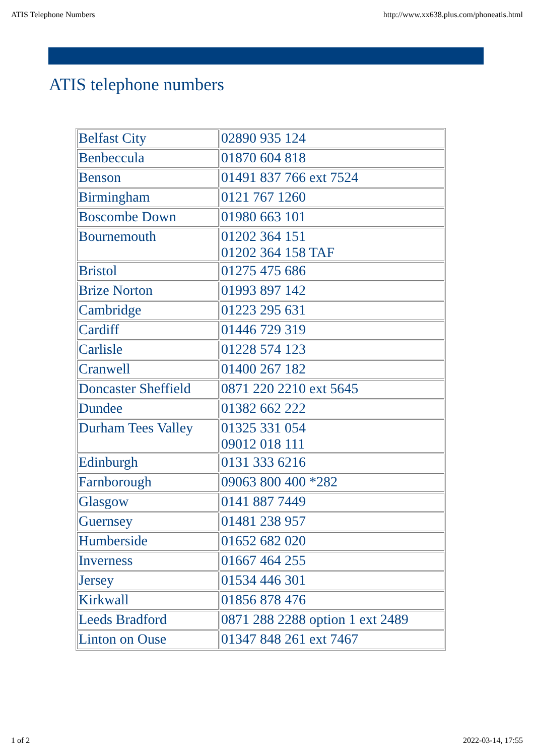ATIS Telephone Numbers http://www.xx638.plus.com/phoneatis.html
ATIS telephone numbers
| Belfast City | 02890 935 124 |
| Benbeccula | 01870 604 818 |
| Benson | 01491 837 766 ext 7524 |
| Birmingham | 0121 767 1260 |
| Boscombe Down | 01980 663 101 |
| Bournemouth | 01202 364 151 01202 364 158 TAF |
| Bristol | 01275 475 686 |
| Brize Norton | 01993 897 142 |
| Cambridge | 01223 295 631 |
| Cardiff | 01446 729 319 |
| Carlisle | 01228 574 123 |
| Cranwell | 01400 267 182 |
| Doncaster Sheffield | 0871 220 2210 ext 5645 |
| Dundee | 01382 662 222 |
| Durham Tees Valley | 01325 331 054 09012 018 111 |
| Edinburgh | 0131 333 6216 |
| Farnborough | 09063 800 400 *282 |
| Glasgow | 0141 887 7449 |
| Guernsey | 01481 238 957 |
| Humberside | 01652 682 020 |
| Inverness | 01667 464 255 |
| Jersey | 01534 446 301 |
| Kirkwall | 01856 878 476 |
| Leeds Bradford | 0871 288 2288 option 1 ext 2489 |
| Linton on Ouse | 01347 848 261 ext 7467 |
1 of 2 2022-03-14, 17:55